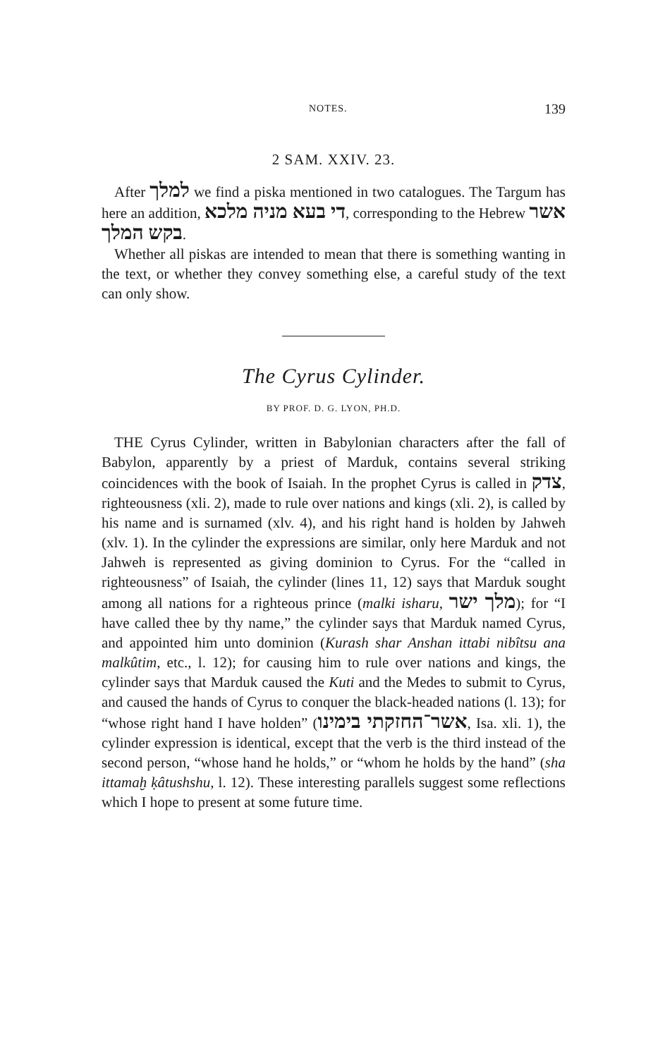NOTES. 139
2 SAM. XXIV. 23.
After למלך we find a piska mentioned in two catalogues. The Targum has here an addition, די בעא מניה מלכא, correspond­ing to the Hebrew אשר בקש המלך.
Whether all piskas are intended to mean that there is something wanting in the text, or whether they convey something else, a careful study of the text can only show.
The Cyrus Cylinder.
BY PROF. D. G. LYON, PH.D.
THE Cyrus Cylinder, written in Babylonian characters after the fall of Babylon, apparently by a priest of Marduk, contains several strik­ing coincidences with the book of Isaiah. In the prophet Cyrus is called in צדק, righteousness (xli. 2), made to rule over nations and kings (xli. 2), is called by his name and is surnamed (xlv. 4), and his right hand is holden by Jahweh (xlv. 1). In the cylinder the expressions are similar, only here Marduk and not Jahweh is repre­sented as giving dominion to Cyrus. For the “called in righteous­ness” of Isaiah, the cylinder (lines 11, 12) says that Marduk sought among all nations for a righteous prince (malki isharu, מלך ישר); for “I have called thee by thy name,” the cylinder says that Marduk named Cyrus, and appointed him unto dominion (Kurash shar Anshan ittabi nibîtsu ana malkûtim, etc., l. 12); for causing him to rule over nations and kings, the cylinder says that Marduk caused the Kuti and the Medes to submit to Cyrus, and caused the hands of Cyrus to conquer the black-headed nations (l. 13); for “whose right hand I have holden” (אשר־החזקתי בימינו, Isa. xli. 1), the cylinder expression is identical, except that the verb is the third instead of the second person, “whose hand he holds,” or “whom he holds by the hand” (sha ittamaḫ ḳâtushshu, l. 12). These interest­ing parallels suggest some reflections which I hope to present at some future time.